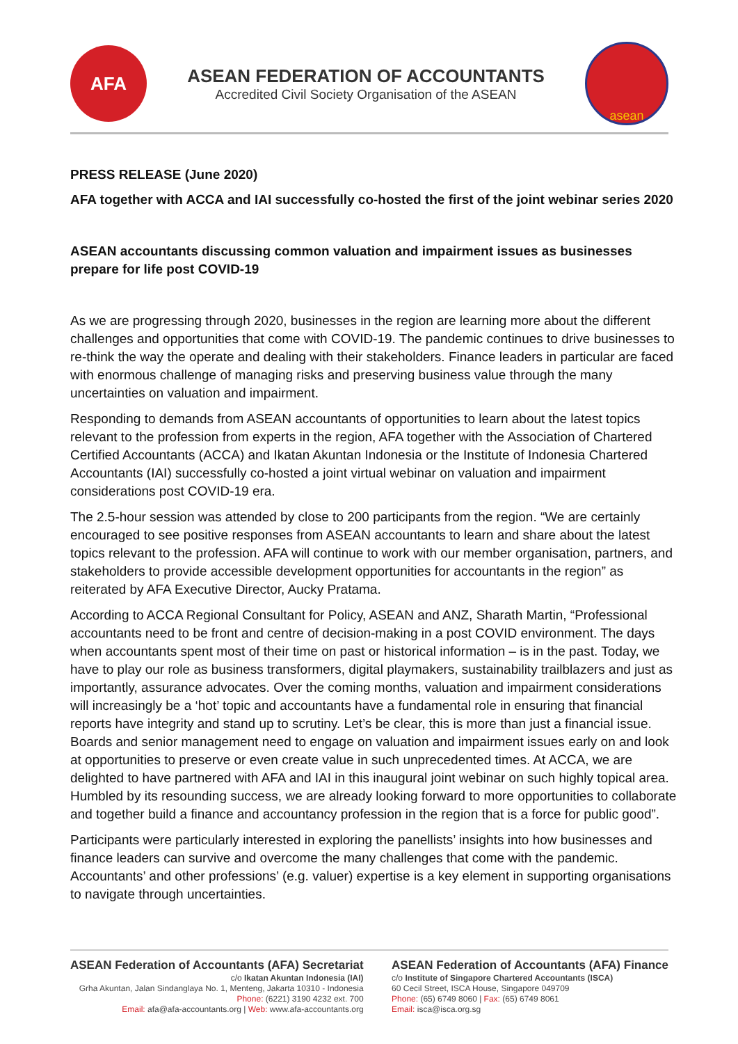AFA
ASEAN FEDERATION OF ACCOUNTANTS
Accredited Civil Society Organisation of the ASEAN
asean
PRESS RELEASE (June 2020)
AFA together with ACCA and IAI successfully co-hosted the first of the joint webinar series 2020
ASEAN accountants discussing common valuation and impairment issues as businesses prepare for life post COVID-19
As we are progressing through 2020, businesses in the region are learning more about the different challenges and opportunities that come with COVID-19. The pandemic continues to drive businesses to re-think the way the operate and dealing with their stakeholders. Finance leaders in particular are faced with enormous challenge of managing risks and preserving business value through the many uncertainties on valuation and impairment.
Responding to demands from ASEAN accountants of opportunities to learn about the latest topics relevant to the profession from experts in the region, AFA together with the Association of Chartered Certified Accountants (ACCA) and Ikatan Akuntan Indonesia or the Institute of Indonesia Chartered Accountants (IAI) successfully co-hosted a joint virtual webinar on valuation and impairment considerations post COVID-19 era.
The 2.5-hour session was attended by close to 200 participants from the region. “We are certainly encouraged to see positive responses from ASEAN accountants to learn and share about the latest topics relevant to the profession. AFA will continue to work with our member organisation, partners, and stakeholders to provide accessible development opportunities for accountants in the region” as reiterated by AFA Executive Director, Aucky Pratama.
According to ACCA Regional Consultant for Policy, ASEAN and ANZ, Sharath Martin, “Professional accountants need to be front and centre of decision-making in a post COVID environment. The days when accountants spent most of their time on past or historical information – is in the past. Today, we have to play our role as business transformers, digital playmakers, sustainability trailblazers and just as importantly, assurance advocates. Over the coming months, valuation and impairment considerations will increasingly be a ‘hot’ topic and accountants have a fundamental role in ensuring that financial reports have integrity and stand up to scrutiny. Let’s be clear, this is more than just a financial issue. Boards and senior management need to engage on valuation and impairment issues early on and look at opportunities to preserve or even create value in such unprecedented times. At ACCA, we are delighted to have partnered with AFA and IAI in this inaugural joint webinar on such highly topical area. Humbled by its resounding success, we are already looking forward to more opportunities to collaborate and together build a finance and accountancy profession in the region that is a force for public good”.
Participants were particularly interested in exploring the panellists’ insights into how businesses and finance leaders can survive and overcome the many challenges that come with the pandemic. Accountants’ and other professions’ (e.g. valuer) expertise is a key element in supporting organisations to navigate through uncertainties.
ASEAN Federation of Accountants (AFA) Secretariat
c/o Ikatan Akuntan Indonesia (IAI)
Grha Akuntan, Jalan Sindanglaya No. 1, Menteng, Jakarta 10310 - Indonesia
Phone: (6221) 3190 4232 ext. 700
Email: afa@afa-accountants.org | Web: www.afa-accountants.org
ASEAN Federation of Accountants (AFA) Finance
c/o Institute of Singapore Chartered Accountants (ISCA)
60 Cecil Street, ISCA House, Singapore 049709
Phone: (65) 6749 8060 | Fax: (65) 6749 8061
Email: isca@isca.org.sg